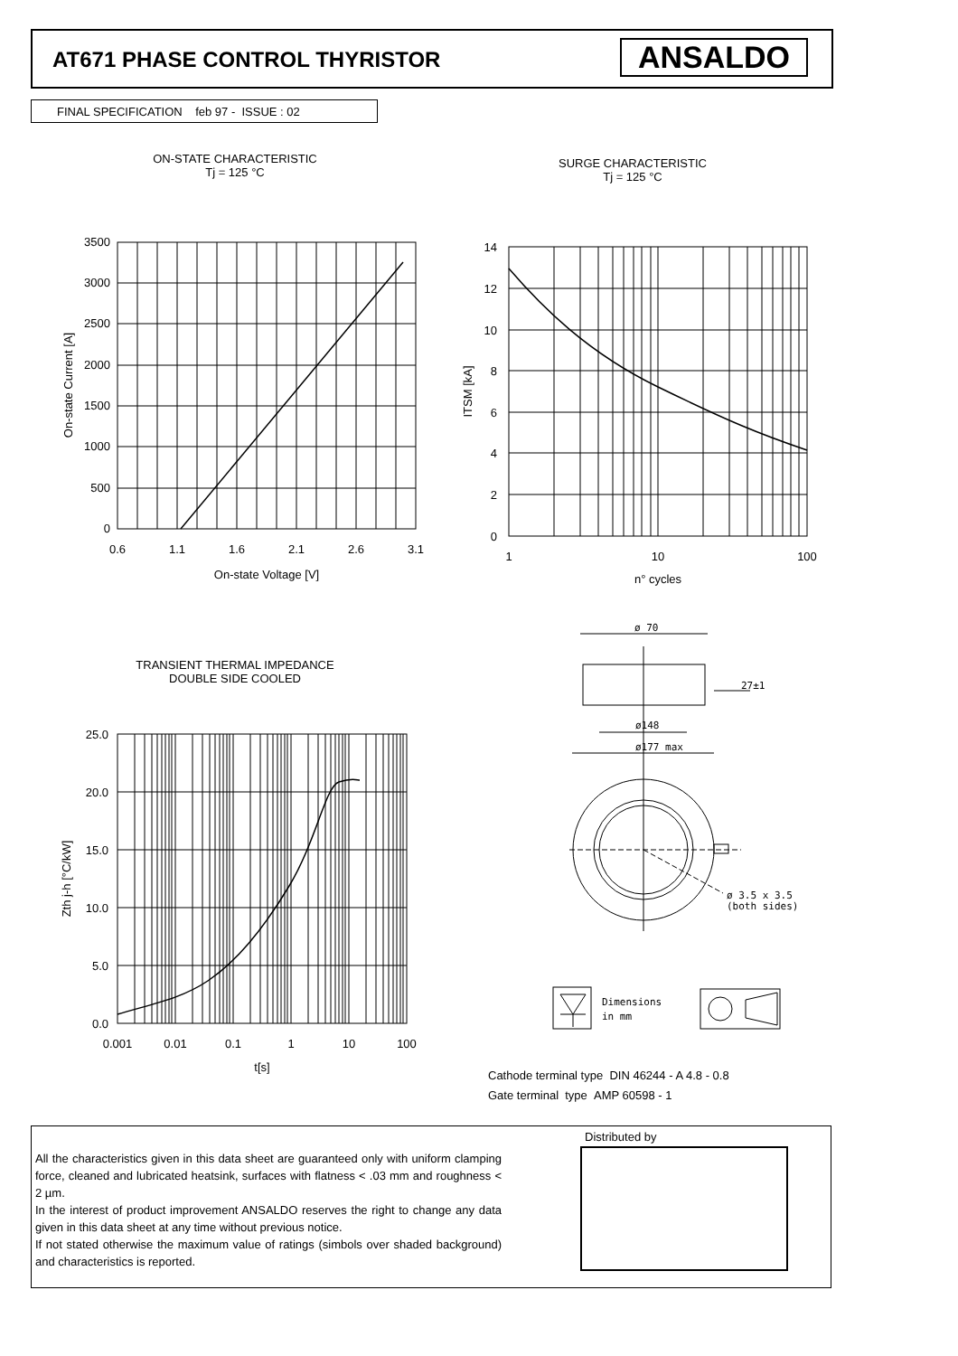AT671 PHASE CONTROL THYRISTOR ANSALDO
FINAL SPECIFICATION feb 97 - ISSUE : 02
ON-STATE CHARACTERISTIC
Tj = 125 °C
SURGE CHARACTERISTIC
Tj = 125 °C
TRANSIENT THERMAL IMPEDANCE
DOUBLE SIDE COOLED
3500
3000
2500
2000
1500
1000
500
0
0.6
1.1
1.6
2.1
2.6
3.1
On-state Voltage [V]
On-state Current [A]
14
12
10
8
6
4
2
0
1
10
100
n° cycles
ITSM [kA]
25.0
20.0
15.0
10.0
5.0
0.0
0.001
0.01
0.1
1
10
100
t[s]
Zth j-h [°C/kW]
ø 70
27±1
ø148
ø177 max
ø 3.5 x 3.5
(both sides)
Dimensions
in mm
Cathode terminal type DIN 46244 - A 4.8 - 0.8
Gate terminal type AMP 60598 - 1
All the characteristics given in this data sheet are guaranteed only with uniform clamping force, cleaned and lubricated heatsink, surfaces with flatness < .03 mm and roughness < 2 µm.
In the interest of product improvement ANSALDO reserves the right to change any data given in this data sheet at any time without previous notice.
If not stated otherwise the maximum value of ratings (simbols over shaded background) and characteristics is reported.
Distributed by